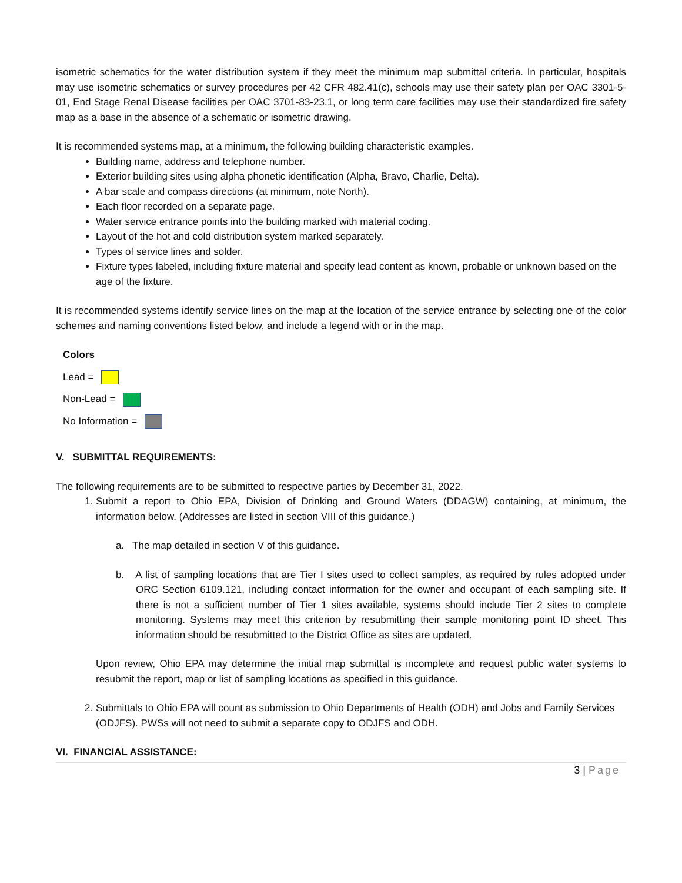isometric schematics for the water distribution system if they meet the minimum map submittal criteria. In particular, hospitals may use isometric schematics or survey procedures per 42 CFR 482.41(c), schools may use their safety plan per OAC 3301-5-01, End Stage Renal Disease facilities per OAC 3701-83-23.1, or long term care facilities may use their standardized fire safety map as a base in the absence of a schematic or isometric drawing.
It is recommended systems map, at a minimum, the following building characteristic examples.
Building name, address and telephone number.
Exterior building sites using alpha phonetic identification (Alpha, Bravo, Charlie, Delta).
A bar scale and compass directions (at minimum, note North).
Each floor recorded on a separate page.
Water service entrance points into the building marked with material coding.
Layout of the hot and cold distribution system marked separately.
Types of service lines and solder.
Fixture types labeled, including fixture material and specify lead content as known, probable or unknown based on the age of the fixture.
It is recommended systems identify service lines on the map at the location of the service entrance by selecting one of the color schemes and naming conventions listed below, and include a legend with or in the map.
Colors
Lead =
Non-Lead =
No Information =
V. SUBMITTAL REQUIREMENTS:
The following requirements are to be submitted to respective parties by December 31, 2022.
1. Submit a report to Ohio EPA, Division of Drinking and Ground Waters (DDAGW) containing, at minimum, the information below. (Addresses are listed in section VIII of this guidance.)
a. The map detailed in section V of this guidance.
b. A list of sampling locations that are Tier I sites used to collect samples, as required by rules adopted under ORC Section 6109.121, including contact information for the owner and occupant of each sampling site. If there is not a sufficient number of Tier 1 sites available, systems should include Tier 2 sites to complete monitoring. Systems may meet this criterion by resubmitting their sample monitoring point ID sheet. This information should be resubmitted to the District Office as sites are updated.
Upon review, Ohio EPA may determine the initial map submittal is incomplete and request public water systems to resubmit the report, map or list of sampling locations as specified in this guidance.
2. Submittals to Ohio EPA will count as submission to Ohio Departments of Health (ODH) and Jobs and Family Services (ODJFS). PWSs will not need to submit a separate copy to ODJFS and ODH.
VI. FINANCIAL ASSISTANCE:
3 | Page